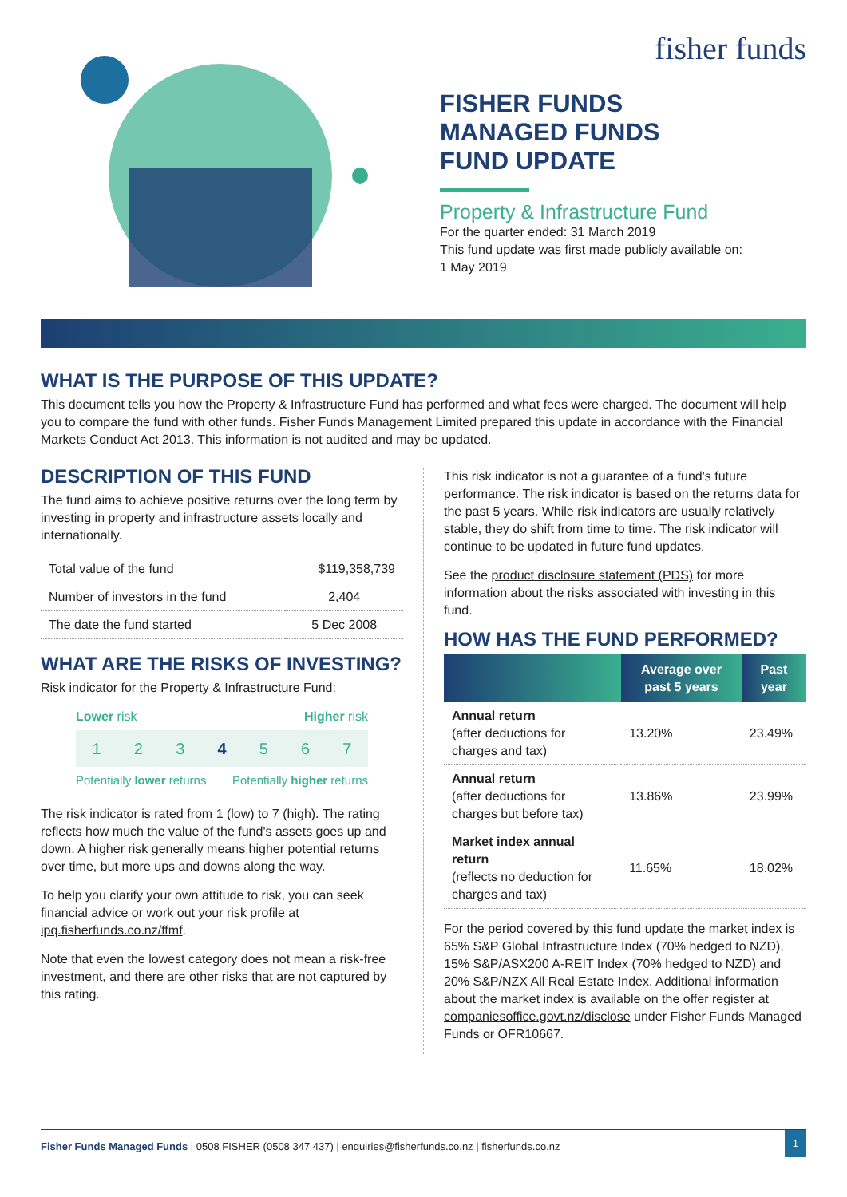fisher funds
FISHER FUNDS
MANAGED FUNDS
FUND UPDATE
Property & Infrastructure Fund
For the quarter ended: 31 March 2019
This fund update was first made publicly available on:
1 May 2019
WHAT IS THE PURPOSE OF THIS UPDATE?
This document tells you how the Property & Infrastructure Fund has performed and what fees were charged. The document will help you to compare the fund with other funds. Fisher Funds Management Limited prepared this update in accordance with the Financial Markets Conduct Act 2013. This information is not audited and may be updated.
DESCRIPTION OF THIS FUND
The fund aims to achieve positive returns over the long term by investing in property and infrastructure assets locally and internationally.
| Total value of the fund | $119,358,739 |
| Number of investors in the fund | 2,404 |
| The date the fund started | 5 Dec 2008 |
WHAT ARE THE RISKS OF INVESTING?
Risk indicator for the Property & Infrastructure Fund:
Lower risk Higher risk
1234567
Potentially lower returns Potentially higher returns
The risk indicator is rated from 1 (low) to 7 (high). The rating reflects how much the value of the fund's assets goes up and down. A higher risk generally means higher potential returns over time, but more ups and downs along the way.
To help you clarify your own attitude to risk, you can seek financial advice or work out your risk profile at ipq.fisherfunds.co.nz/ffmf.
Note that even the lowest category does not mean a risk-free investment, and there are other risks that are not captured by this rating.
This risk indicator is not a guarantee of a fund's future performance. The risk indicator is based on the returns data for the past 5 years. While risk indicators are usually relatively stable, they do shift from time to time. The risk indicator will continue to be updated in future fund updates.
See the product disclosure statement (PDS) for more information about the risks associated with investing in this fund.
HOW HAS THE FUND PERFORMED?
| | Average over past 5 years | Past year |
| --- | --- | --- |
| Annual return (after deductions for charges and tax) | 13.20% | 23.49% |
| Annual return (after deductions for charges but before tax) | 13.86% | 23.99% |
| Market index annual return (reflects no deduction for charges and tax) | 11.65% | 18.02% |
For the period covered by this fund update the market index is 65% S&P Global Infrastructure Index (70% hedged to NZD), 15% S&P/ASX200 A-REIT Index (70% hedged to NZD) and 20% S&P/NZX All Real Estate Index. Additional information about the market index is available on the offer register at companiesoffice.govt.nz/disclose under Fisher Funds Managed Funds or OFR10667.
Fisher Funds Managed Funds | 0508 FISHER (0508 347 437) | enquiries@fisherfunds.co.nz | fisherfunds.co.nz 1